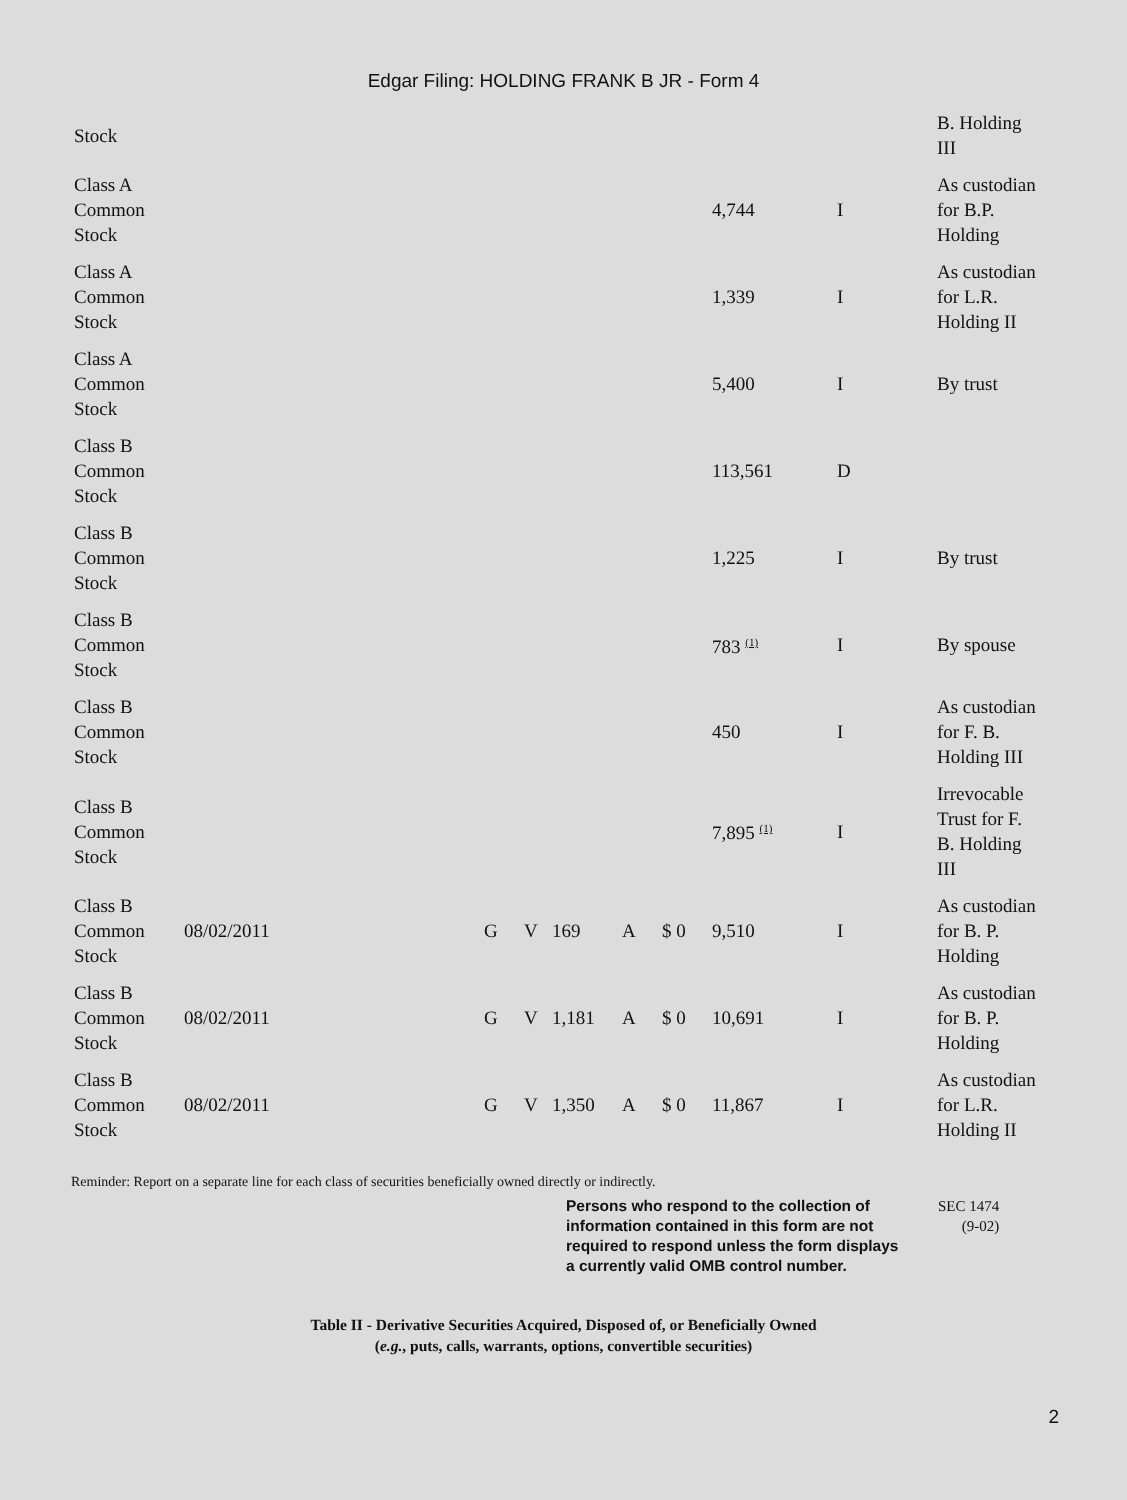Edgar Filing: HOLDING FRANK B JR - Form 4
| Stock | | | | | | | | | B. Holding III |
| Class A Common Stock | | | | | | | 4,744 | I | As custodian for B.P. Holding |
| Class A Common Stock | | | | | | | 1,339 | I | As custodian for L.R. Holding II |
| Class A Common Stock | | | | | | | 5,400 | I | By trust |
| Class B Common Stock | | | | | | | 113,561 | D | |
| Class B Common Stock | | | | | | | 1,225 | I | By trust |
| Class B Common Stock | | | | | | | 783 <sup>(1)</sup> | I | By spouse |
| Class B Common Stock | | | | | | | 450 | I | As custodian for F. B. Holding III |
| Class B Common Stock | | | | | | | 7,895 <sup>(1)</sup> | I | Irrevocable Trust for F. B. Holding III |
| Class B Common Stock | 08/02/2011 | G | V | 169 | A | $ 0 | 9,510 | I | As custodian for B. P. Holding |
| Class B Common Stock | 08/02/2011 | G | V | 1,181 | A | $ 0 | 10,691 | I | As custodian for B. P. Holding |
| Class B Common Stock | 08/02/2011 | G | V | 1,350 | A | $ 0 | 11,867 | I | As custodian for L.R. Holding II |
Reminder: Report on a separate line for each class of securities beneficially owned directly or indirectly.
Persons who respond to the collection of information contained in this form are not required to respond unless the form displays a currently valid OMB control number.
SEC 1474
(9-02)
Table II - Derivative Securities Acquired, Disposed of, or Beneficially Owned
(e.g., puts, calls, warrants, options, convertible securities)
2